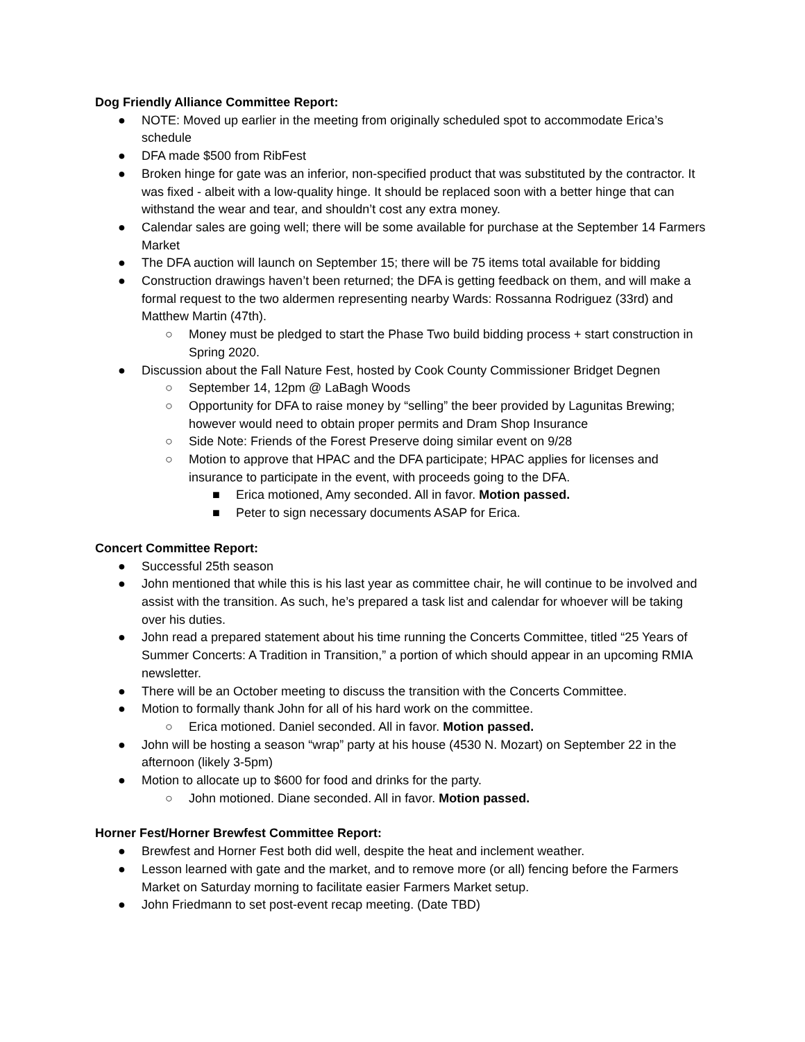Dog Friendly Alliance Committee Report:
● NOTE: Moved up earlier in the meeting from originally scheduled spot to accommodate Erica’s schedule
● DFA made $500 from RibFest
● Broken hinge for gate was an inferior, non-specified product that was substituted by the contractor. It was fixed - albeit with a low-quality hinge. It should be replaced soon with a better hinge that can withstand the wear and tear, and shouldn’t cost any extra money.
● Calendar sales are going well; there will be some available for purchase at the September 14 Farmers Market
● The DFA auction will launch on September 15; there will be 75 items total available for bidding
● Construction drawings haven’t been returned; the DFA is getting feedback on them, and will make a formal request to the two aldermen representing nearby Wards: Rossanna Rodriguez (33rd) and Matthew Martin (47th).
○ Money must be pledged to start the Phase Two build bidding process + start construction in Spring 2020.
● Discussion about the Fall Nature Fest, hosted by Cook County Commissioner Bridget Degnen
○ September 14, 12pm @ LaBagh Woods
○ Opportunity for DFA to raise money by “selling” the beer provided by Lagunitas Brewing; however would need to obtain proper permits and Dram Shop Insurance
○ Side Note: Friends of the Forest Preserve doing similar event on 9/28
○ Motion to approve that HPAC and the DFA participate; HPAC applies for licenses and insurance to participate in the event, with proceeds going to the DFA.
■ Erica motioned, Amy seconded. All in favor. Motion passed.
■ Peter to sign necessary documents ASAP for Erica.
Concert Committee Report:
● Successful 25th season
● John mentioned that while this is his last year as committee chair, he will continue to be involved and assist with the transition. As such, he’s prepared a task list and calendar for whoever will be taking over his duties.
● John read a prepared statement about his time running the Concerts Committee, titled “25 Years of Summer Concerts: A Tradition in Transition,” a portion of which should appear in an upcoming RMIA newsletter.
● There will be an October meeting to discuss the transition with the Concerts Committee.
● Motion to formally thank John for all of his hard work on the committee.
○ Erica motioned. Daniel seconded. All in favor. Motion passed.
● John will be hosting a season “wrap” party at his house (4530 N. Mozart) on September 22 in the afternoon (likely 3-5pm)
● Motion to allocate up to $600 for food and drinks for the party.
○ John motioned. Diane seconded. All in favor. Motion passed.
Horner Fest/Horner Brewfest Committee Report:
● Brewfest and Horner Fest both did well, despite the heat and inclement weather.
● Lesson learned with gate and the market, and to remove more (or all) fencing before the Farmers Market on Saturday morning to facilitate easier Farmers Market setup.
● John Friedmann to set post-event recap meeting. (Date TBD)